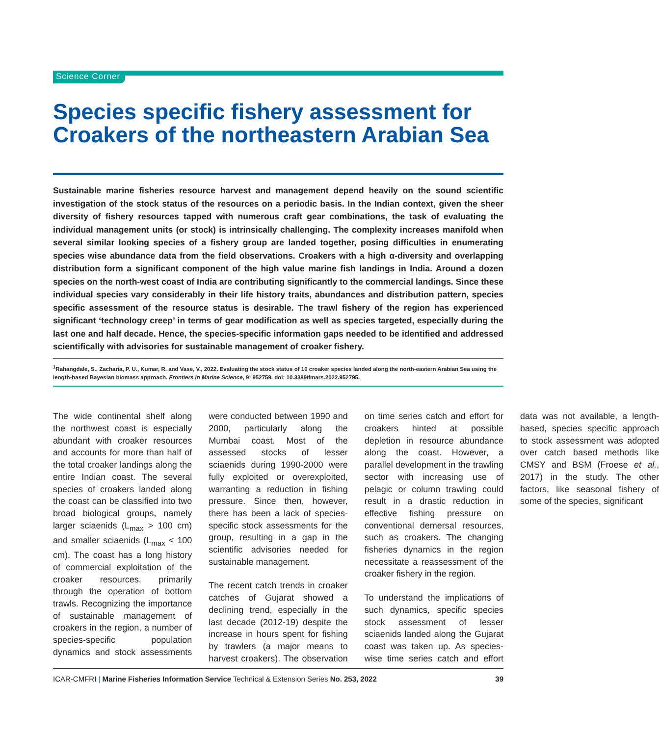Science Corner
Species specific fishery assessment for Croakers of the northeastern Arabian Sea
Sustainable marine fisheries resource harvest and management depend heavily on the sound scientific investigation of the stock status of the resources on a periodic basis. In the Indian context, given the sheer diversity of fishery resources tapped with numerous craft gear combinations, the task of evaluating the individual management units (or stock) is intrinsically challenging. The complexity increases manifold when several similar looking species of a fishery group are landed together, posing difficulties in enumerating species wise abundance data from the field observations. Croakers with a high α-diversity and overlapping distribution form a significant component of the high value marine fish landings in India. Around a dozen species on the north-west coast of India are contributing significantly to the commercial landings. Since these individual species vary considerably in their life history traits, abundances and distribution pattern, species specific assessment of the resource status is desirable. The trawl fishery of the region has experienced significant ‘technology creep’ in terms of gear modification as well as species targeted, especially during the last one and half decade. Hence, the species-specific information gaps needed to be identified and addressed scientifically with advisories for sustainable management of croaker fishery.
<sup>1</sup> Rahangdale, S., Zacharia, P. U., Kumar, R. and Vase, V., 2022. Evaluating the stock status of 10 croaker species landed along the north-eastern Arabian Sea using the length-based Bayesian biomass approach. Frontiers in Marine Science, 9: 952759. doi: 10.3389/fmars.2022.952795.
The wide continental shelf along the northwest coast is especially abundant with croaker resources and accounts for more than half of the total croaker landings along the entire Indian coast. The several species of croakers landed along the coast can be classified into two broad biological groups, namely larger sciaenids (L<sub>max</sub> > 100 cm) and smaller sciaenids (L<sub>max</sub> < 100 cm). The coast has a long history of commercial exploitation of the croaker resources, primarily through the operation of bottom trawls. Recognizing the importance of sustainable management of croakers in the region, a number of species-specific population dynamics and stock assessments were conducted between 1990 and 2000, particularly along the Mumbai coast. Most of the assessed stocks of lesser sciaenids during 1990-2000 were fully exploited or overexploited, warranting a reduction in fishing pressure. Since then, however, there has been a lack of species-specific stock assessments for the group, resulting in a gap in the scientific advisories needed for sustainable management.
The recent catch trends in croaker catches of Gujarat showed a declining trend, especially in the last decade (2012-19) despite the increase in hours spent for fishing by trawlers (a major means to harvest croakers). The observation on time series catch and effort for croakers hinted at possible depletion in resource abundance along the coast. However, a parallel development in the trawling sector with increasing use of pelagic or column trawling could result in a drastic reduction in effective fishing pressure on conventional demersal resources, such as croakers. The changing fisheries dynamics in the region necessitate a reassessment of the croaker fishery in the region.
To understand the implications of such dynamics, specific species stock assessment of lesser sciaenids landed along the Gujarat coast was taken up. As species-wise time series catch and effort data was not available, a length-based, species specific approach to stock assessment was adopted over catch based methods like CMSY and BSM (Froese et al., 2017) in the study. The other factors, like seasonal fishery of some of the species, significant
ICAR-CMFRI | Marine Fisheries Information Service Technical & Extension Series No. 253, 2022 39